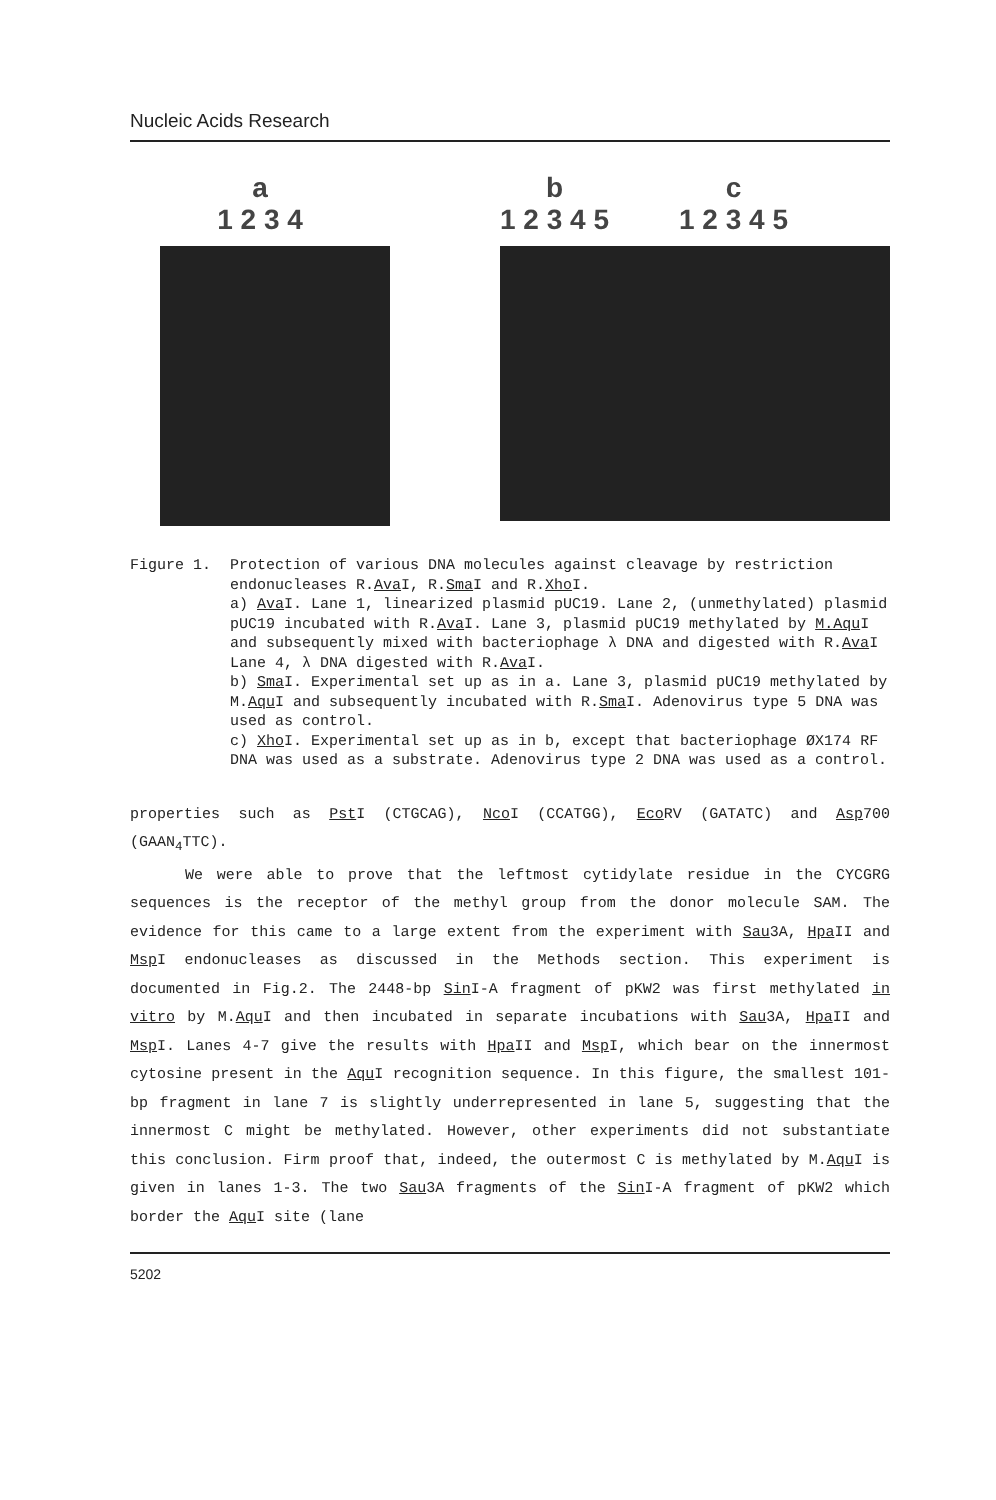Nucleic Acids Research
a
1 2 3 4
b
1 2 3 4 5 c
1 2 3 4 5
Figure 1. Protection of various DNA molecules against cleavage by restriction endonucleases R.Ava I, R.Sma I and R.Xho I.
a) Ava I. Lane 1, linearized plasmid pUC19. Lane 2, (unmethylated) plasmid pUC19 incubated with R.Ava I. Lane 3, plasmid pUC19 methylated by M.Aqu I and subsequently mixed with bacteriophage λ DNA and digested with R.Ava I Lane 4, λ DNA digested with R.Ava I.
b) Sma I. Experimental set up as in a. Lane 3, plasmid pUC19 methylated by M.Aqu I and subsequently incubated with R.Sma I. Adenovirus type 5 DNA was used as control.
c) Xho I. Experimental set up as in b, except that bacteriophage ØX174 RF DNA was used as a substrate. Adenovirus type 2 DNA was used as a control.
properties such as Pst I (CTGCAG), Nco I (CCATGG), Eco RV (GATATC) and Asp700 (GAAN<sub>4</sub>TTC).
We were able to prove that the leftmost cytidylate residue in the CYCGRG sequences is the receptor of the methyl group from the donor molecule SAM. The evidence for this came to a large extent from the experiment with Sau3A, Hpa II and Msp I endonucleases as discussed in the Methods section. This experiment is documented in Fig.2. The 2448-bp Sin I-A fragment of pKW2 was first methylated in vitro by M.Aqu I and then incubated in separate incubations with Sau3A, Hpa II and Msp I. Lanes 4-7 give the results with Hpa II and Msp I, which bear on the innermost cytosine present in the Aqu I recognition sequence. In this figure, the smallest 101-bp fragment in lane 7 is slightly underrepresented in lane 5, suggesting that the innermost C might be methylated. However, other experiments did not substantiate this conclusion. Firm proof that, indeed, the outermost C is methylated by M.Aqu I is given in lanes 1-3. The two Sau3A fragments of the Sin I-A fragment of pKW2 which border the Aqu I site (lane
5202